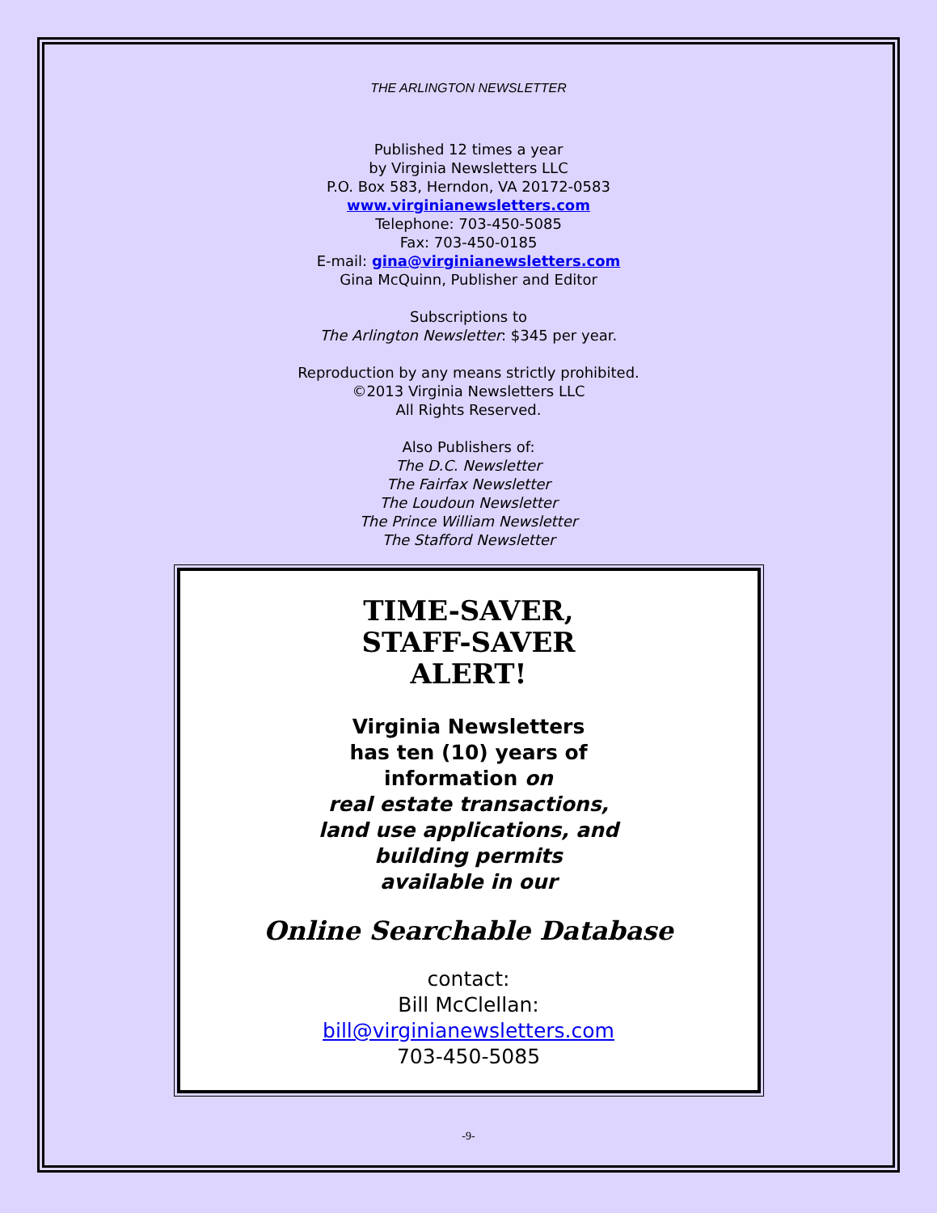THE ARLINGTON NEWSLETTER
Published 12 times a year
by Virginia Newsletters LLC
P.O. Box 583, Herndon, VA 20172-0583
www.virginianewsletters.com
Telephone: 703-450-5085
Fax: 703-450-0185
E-mail: gina@virginianewsletters.com
Gina McQuinn, Publisher and Editor
Subscriptions to
The Arlington Newsletter: $345 per year.
Reproduction by any means strictly prohibited.
©2013 Virginia Newsletters LLC
All Rights Reserved.
Also Publishers of:
The D.C. Newsletter
The Fairfax Newsletter
The Loudoun Newsletter
The Prince William Newsletter
The Stafford Newsletter
TIME-SAVER,
STAFF-SAVER
ALERT!
Virginia Newsletters
has ten (10) years of
information on
real estate transactions,
land use applications, and
building permits
available in our
Online Searchable Database
contact:
Bill McClellan:
bill@virginianewsletters.com
703-450-5085
-9-